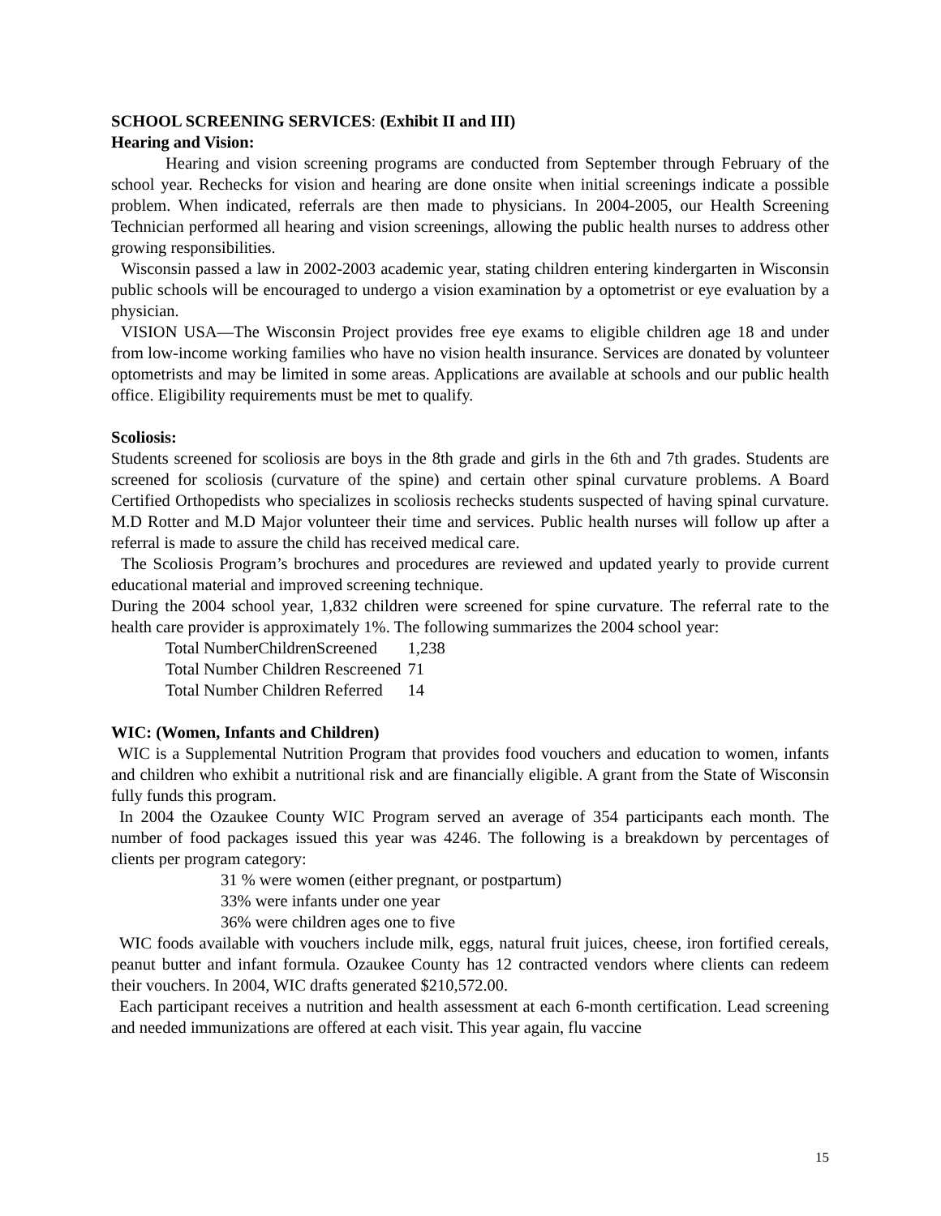SCHOOL SCREENING SERVICES: (Exhibit II and III)
Hearing and Vision:
Hearing and vision screening programs are conducted from September through February of the school year. Rechecks for vision and hearing are done onsite when initial screenings indicate a possible problem. When indicated, referrals are then made to physicians. In 2004-2005, our Health Screening Technician performed all hearing and vision screenings, allowing the public health nurses to address other growing responsibilities.
Wisconsin passed a law in 2002-2003 academic year, stating children entering kindergarten in Wisconsin public schools will be encouraged to undergo a vision examination by a optometrist or eye evaluation by a physician.
VISION USA—The Wisconsin Project provides free eye exams to eligible children age 18 and under from low-income working families who have no vision health insurance. Services are donated by volunteer optometrists and may be limited in some areas. Applications are available at schools and our public health office. Eligibility requirements must be met to qualify.
Scoliosis:
Students screened for scoliosis are boys in the 8th grade and girls in the 6th and 7th grades. Students are screened for scoliosis (curvature of the spine) and certain other spinal curvature problems. A Board Certified Orthopedists who specializes in scoliosis rechecks students suspected of having spinal curvature. M.D Rotter and M.D Major volunteer their time and services. Public health nurses will follow up after a referral is made to assure the child has received medical care.
The Scoliosis Program’s brochures and procedures are reviewed and updated yearly to provide current educational material and improved screening technique.
During the 2004 school year, 1,832 children were screened for spine curvature. The referral rate to the health care provider is approximately 1%. The following summarizes the 2004 school year:
| Total NumberChildrenScreened | 1,238 |
| Total Number Children Rescreened | 71 |
| Total Number Children Referred | 14 |
WIC: (Women, Infants and Children)
WIC is a Supplemental Nutrition Program that provides food vouchers and education to women, infants and children who exhibit a nutritional risk and are financially eligible. A grant from the State of Wisconsin fully funds this program.
In 2004 the Ozaukee County WIC Program served an average of 354 participants each month. The number of food packages issued this year was 4246. The following is a breakdown by percentages of clients per program category:
31 % were women (either pregnant, or postpartum)
33% were infants under one year
36% were children ages one to five
WIC foods available with vouchers include milk, eggs, natural fruit juices, cheese, iron fortified cereals, peanut butter and infant formula. Ozaukee County has 12 contracted vendors where clients can redeem their vouchers. In 2004, WIC drafts generated $210,572.00.
Each participant receives a nutrition and health assessment at each 6-month certification. Lead screening and needed immunizations are offered at each visit. This year again, flu vaccine
15